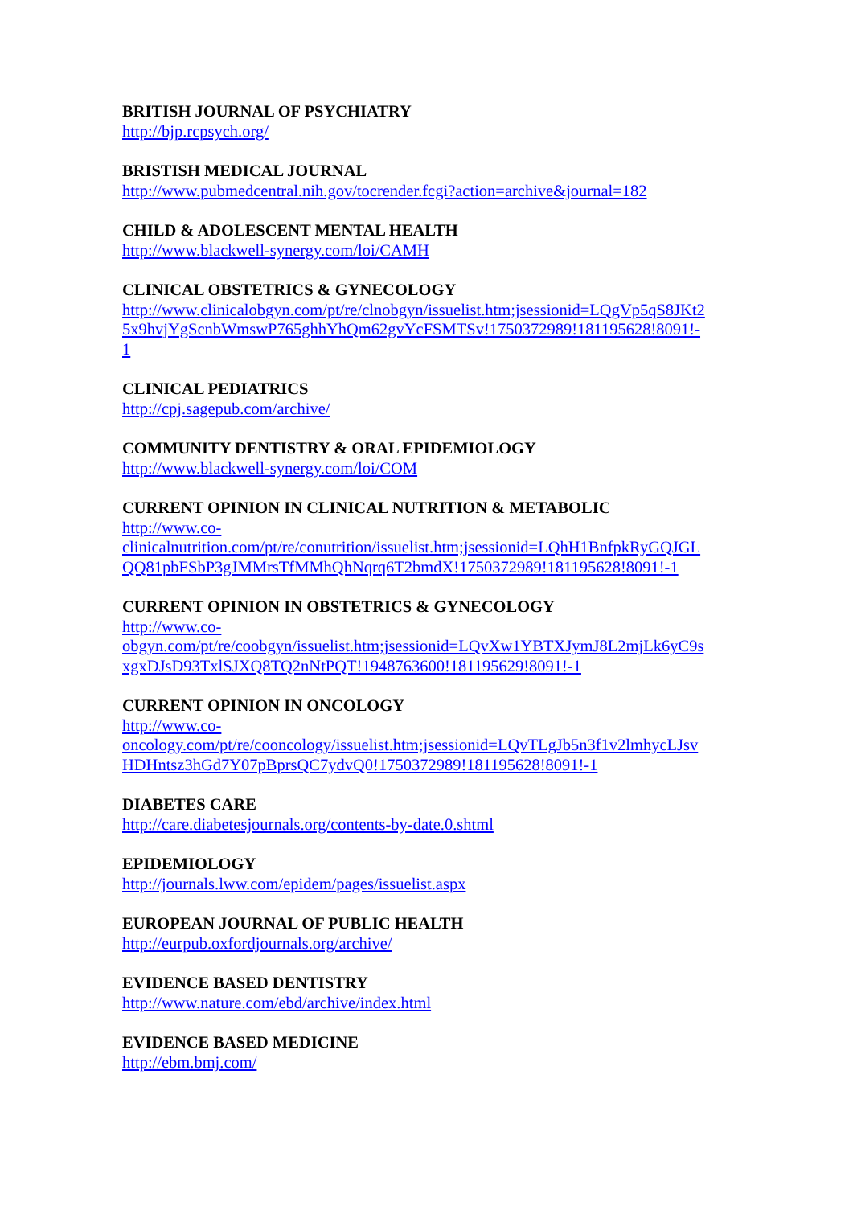BRITISH JOURNAL OF PSYCHIATRY
http://bjp.rcpsych.org/
BRISTISH MEDICAL JOURNAL
http://www.pubmedcentral.nih.gov/tocrender.fcgi?action=archive&journal=182
CHILD & ADOLESCENT MENTAL HEALTH
http://www.blackwell-synergy.com/loi/CAMH
CLINICAL OBSTETRICS & GYNECOLOGY
http://www.clinicalobgyn.com/pt/re/clnobgyn/issuelist.htm;jsessionid=LQgVp5qS8JKt2
5x9hvjYgScnbWmswP765ghhYhQm62gvYcFSMTSv!1750372989!181195628!8091!-
1
CLINICAL PEDIATRICS
http://cpj.sagepub.com/archive/
COMMUNITY DENTISTRY & ORAL EPIDEMIOLOGY
http://www.blackwell-synergy.com/loi/COM
CURRENT OPINION IN CLINICAL NUTRITION & METABOLIC
http://www.co-
clinicalnutrition.com/pt/re/conutrition/issuelist.htm;jsessionid=LQhH1BnfpkRyGQJGL
QQ81pbFSbP3gJMMrsTfMMhQhNqrq6T2bmdX!1750372989!181195628!8091!-1
CURRENT OPINION IN OBSTETRICS & GYNECOLOGY
http://www.co-
obgyn.com/pt/re/coobgyn/issuelist.htm;jsessionid=LQvXw1YBTXJymJ8L2mjLk6yC9s
xgxDJsD93TxlSJXQ8TQ2nNtPQT!1948763600!181195629!8091!-1
CURRENT OPINION IN ONCOLOGY
http://www.co-
oncology.com/pt/re/cooncology/issuelist.htm;jsessionid=LQvTLgJb5n3f1v2lmhycLJsv
HDHntsz3hGd7Y07pBprsQC7ydvQ0!1750372989!181195628!8091!-1
DIABETES CARE
http://care.diabetesjournals.org/contents-by-date.0.shtml
EPIDEMIOLOGY
http://journals.lww.com/epidem/pages/issuelist.aspx
EUROPEAN JOURNAL OF PUBLIC HEALTH
http://eurpub.oxfordjournals.org/archive/
EVIDENCE BASED DENTISTRY
http://www.nature.com/ebd/archive/index.html
EVIDENCE BASED MEDICINE
http://ebm.bmj.com/